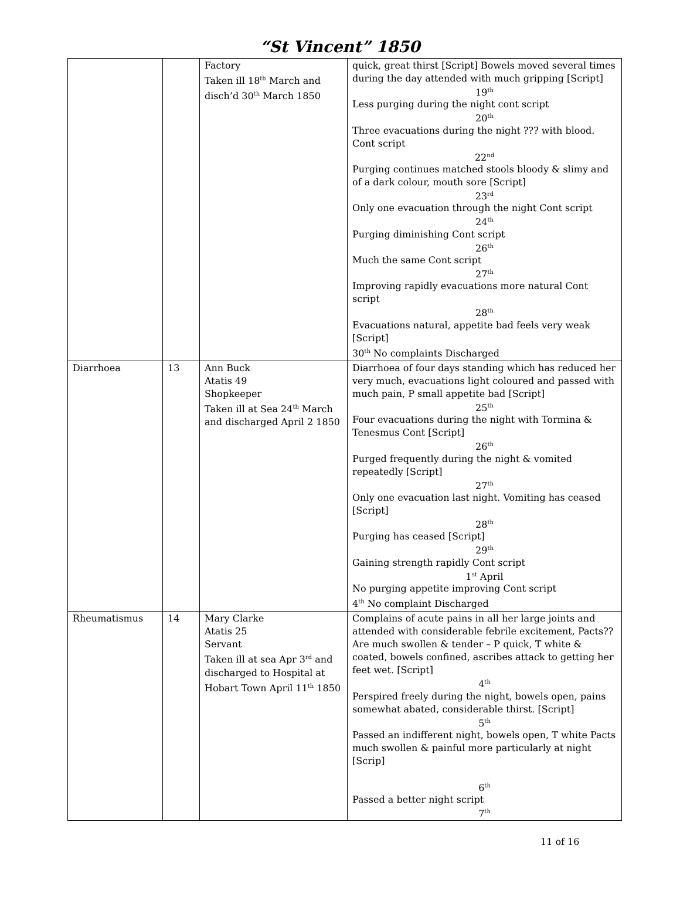“St Vincent” 1850
| | | Factory Taken ill 18<sup>th</sup> March and disch’d 30<sup>th</sup> March 1850 | quick, great thirst [Script] Bowels moved several times during the day attended with much gripping [Script] 19<sup>th</sup> Less purging during the night cont script 20<sup>th</sup> Three evacuations during the night ??? with blood. Cont script 22<sup>nd</sup> Purging continues matched stools bloody & slimy and of a dark colour, mouth sore [Script] 23<sup>rd</sup> Only one evacuation through the night Cont script 24<sup>th</sup> Purging diminishing Cont script 26<sup>th</sup> Much the same Cont script 27<sup>th</sup> Improving rapidly evacuations more natural Cont script 28<sup>th</sup> Evacuations natural, appetite bad feels very weak [Script] 30<sup>th</sup> No complaints Discharged |
| Diarrhoea | 13 | Ann Buck Atatis 49 Shopkeeper Taken ill at Sea 24<sup>th</sup> March and discharged April 2 1850 | Diarrhoea of four days standing which has reduced her very much, evacuations light coloured and passed with much pain, P small appetite bad [Script] 25<sup>th</sup> Four evacuations during the night with Tormina & Tenesmus Cont [Script] 26<sup>th</sup> Purged frequently during the night & vomited repeatedly [Script] 27<sup>th</sup> Only one evacuation last night. Vomiting has ceased [Script] 28<sup>th</sup> Purging has ceased [Script] 29<sup>th</sup> Gaining strength rapidly Cont script 1<sup>st</sup> April No purging appetite improving Cont script 4<sup>th</sup> No complaint Discharged |
| Rheumatismus | 14 | Mary Clarke Atatis 25 Servant Taken ill at sea Apr 3<sup>rd</sup> and discharged to Hospital at Hobart Town April 11<sup>th</sup> 1850 | Complains of acute pains in all her large joints and attended with considerable febrile excitement, Pacts?? Are much swollen & tender – P quick, T white & coated, bowels confined, ascribes attack to getting her feet wet. [Script] 4<sup>th</sup> Perspired freely during the night, bowels open, pains somewhat abated, considerable thirst. [Script] 5<sup>th</sup> Passed an indifferent night, bowels open, T white Pacts much swollen & painful more particularly at night [Scrip] 6<sup>th</sup> Passed a better night script 7<sup>th</sup> |
11 of 16